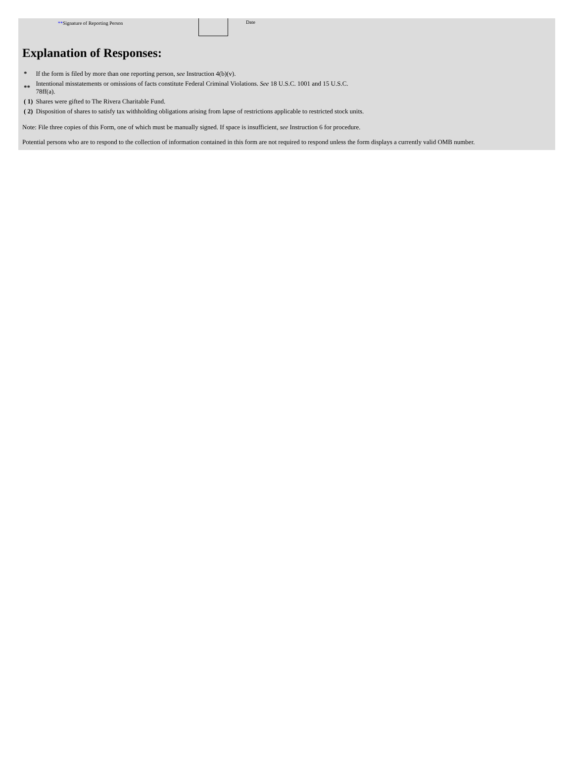**Signature of Reporting Person Date
Explanation of Responses:
| * | If the form is filed by more than one reporting person, see Instruction 4(b)(v). |
| ** | Intentional misstatements or omissions of facts constitute Federal Criminal Violations. See 18 U.S.C. 1001 and 15 U.S.C. 78ff(a). |
| ( 1) | Shares were gifted to The Rivera Charitable Fund. |
| ( 2) | Disposition of shares to satisfy tax withholding obligations arising from lapse of restrictions applicable to restricted stock units. |
Note: File three copies of this Form, one of which must be manually signed. If space is insufficient, see Instruction 6 for procedure.
Potential persons who are to respond to the collection of information contained in this form are not required to respond unless the form displays a currently valid OMB number.